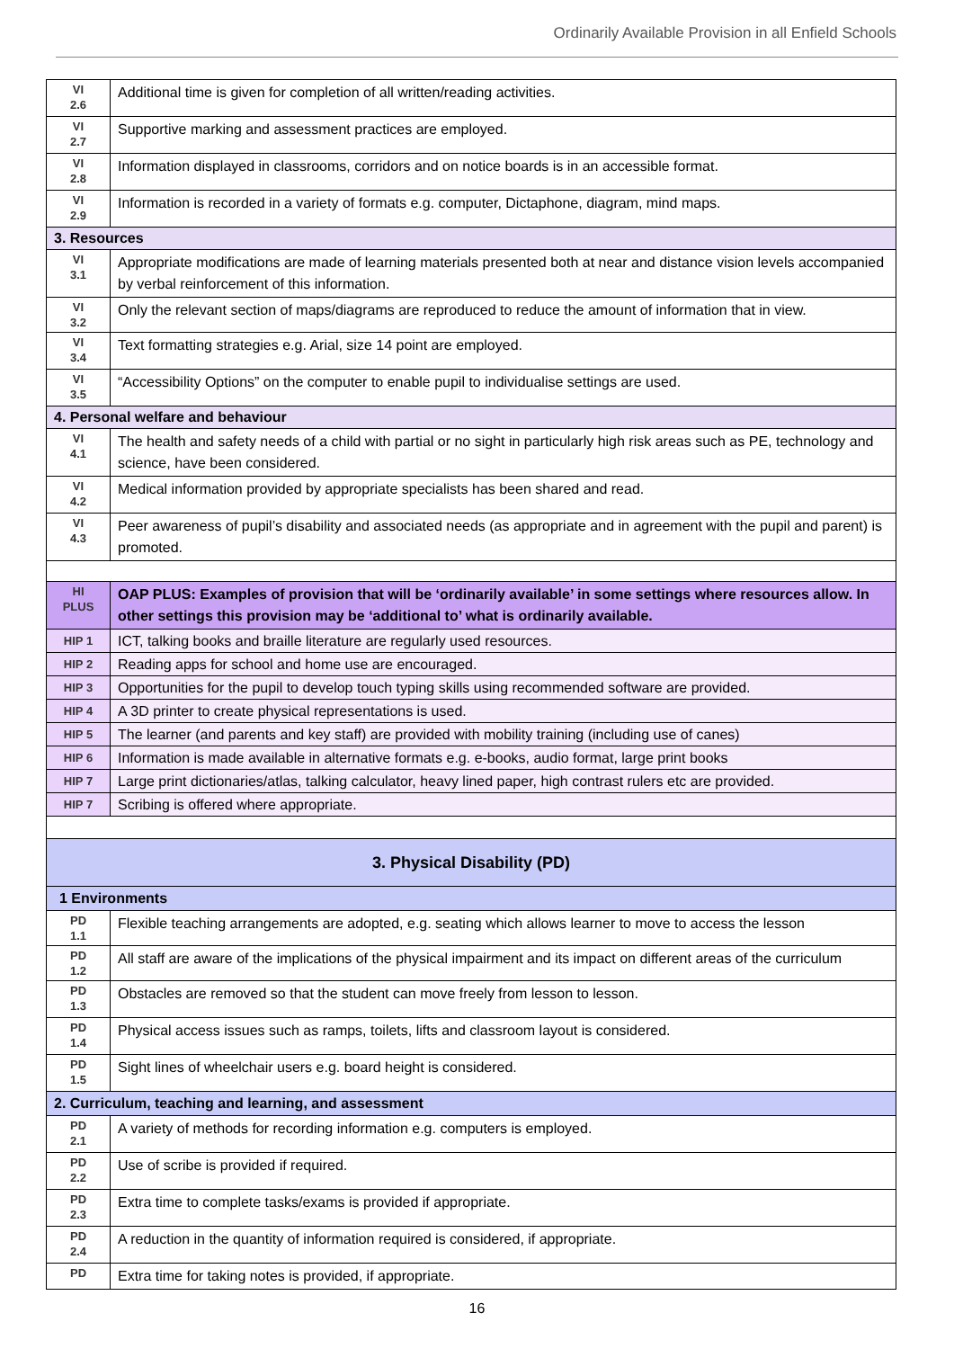Ordinarily Available Provision in all Enfield Schools
| VI 2.6 | Additional time is given for completion of all written/reading activities. |
| VI 2.7 | Supportive marking and assessment practices are employed. |
| VI 2.8 | Information displayed in classrooms, corridors and on notice boards is in an accessible format. |
| VI 2.9 | Information is recorded in a variety of formats e.g. computer, Dictaphone, diagram, mind maps. |
| 3. Resources | |
| VI 3.1 | Appropriate modifications are made of learning materials presented both at near and distance vision levels accompanied by verbal reinforcement of this information. |
| VI 3.2 | Only the relevant section of maps/diagrams are reproduced to reduce the amount of information that in view. |
| VI 3.4 | Text formatting strategies e.g. Arial, size 14 point are employed. |
| VI 3.5 | “Accessibility Options” on the computer to enable pupil to individualise settings are used. |
| 4. Personal welfare and behaviour | |
| VI 4.1 | The health and safety needs of a child with partial or no sight in particularly high risk areas such as PE, technology and science, have been considered. |
| VI 4.2 | Medical information provided by appropriate specialists has been shared and read. |
| VI 4.3 | Peer awareness of pupil’s disability and associated needs (as appropriate and in agreement with the pupil and parent) is promoted. |
| HI PLUS | OAP PLUS: Examples of provision that will be ‘ordinarily available’ in some settings where resources allow. In other settings this provision may be ‘additional to’ what is ordinarily available. |
| HIP 1 | ICT, talking books and braille literature are regularly used resources. |
| HIP 2 | Reading apps for school and home use are encouraged. |
| HIP 3 | Opportunities for the pupil to develop touch typing skills using recommended software are provided. |
| HIP 4 | A 3D printer to create physical representations is used. |
| HIP 5 | The learner (and parents and key staff) are provided with mobility training (including use of canes) |
| HIP 6 | Information is made available in alternative formats e.g. e-books, audio format, large print books |
| HIP 7 | Large print dictionaries/atlas, talking calculator, heavy lined paper, high contrast rulers etc are provided. |
| HIP 7 | Scribing is offered where appropriate. |
| 3. Physical Disability (PD) | |
| 1 Environments | |
| PD 1.1 | Flexible teaching arrangements are adopted, e.g. seating which allows learner to move to access the lesson |
| PD 1.2 | All staff are aware of the implications of the physical impairment and its impact on different areas of the curriculum |
| PD 1.3 | Obstacles are removed so that the student can move freely from lesson to lesson. |
| PD 1.4 | Physical access issues such as ramps, toilets, lifts and classroom layout is considered. |
| PD 1.5 | Sight lines of wheelchair users e.g. board height is considered. |
| 2. Curriculum, teaching and learning, and assessment | |
| PD 2.1 | A variety of methods for recording information e.g. computers is employed. |
| PD 2.2 | Use of scribe is provided if required. |
| PD 2.3 | Extra time to complete tasks/exams is provided if appropriate. |
| PD 2.4 | A reduction in the quantity of information required is considered, if appropriate. |
| PD | Extra time for taking notes is provided, if appropriate. |
16